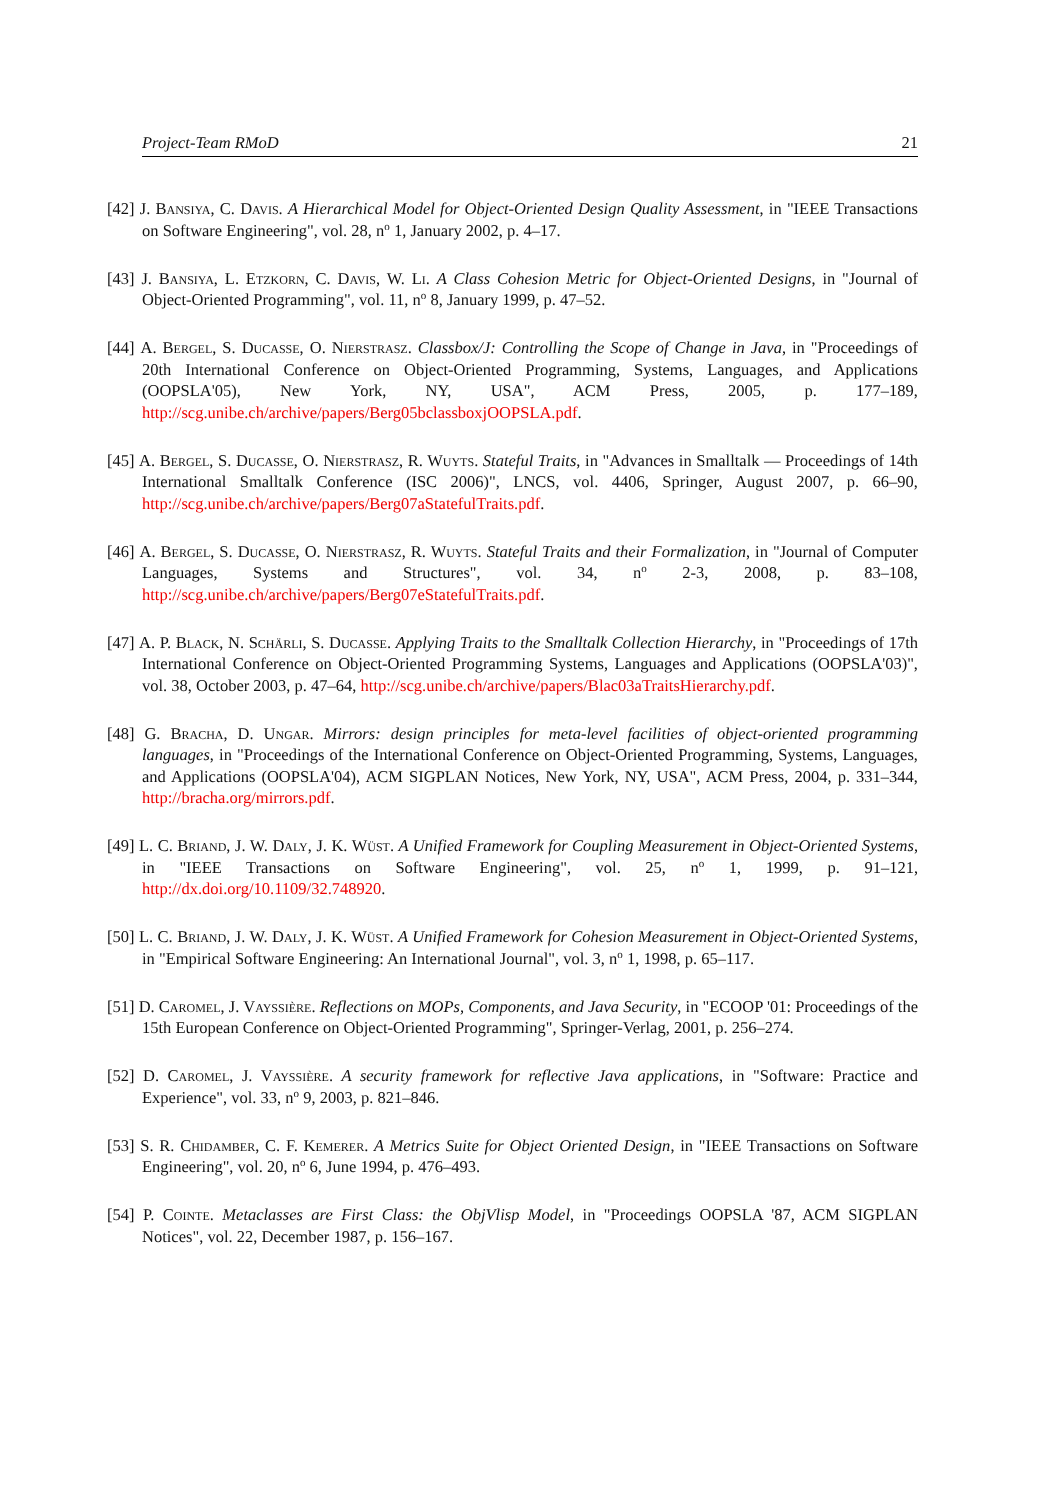Project-Team RMoD 21
[42] J. Bansiya, C. Davis. A Hierarchical Model for Object-Oriented Design Quality Assessment, in "IEEE Transactions on Software Engineering", vol. 28, n<sup>o</sup> 1, January 2002, p. 4–17.
[43] J. Bansiya, L. Etzkorn, C. Davis, W. Li. A Class Cohesion Metric for Object-Oriented Designs, in "Journal of Object-Oriented Programming", vol. 11, n<sup>o</sup> 8, January 1999, p. 47–52.
[44] A. Bergel, S. Ducasse, O. Nierstrasz. Classbox/J: Controlling the Scope of Change in Java, in "Proceedings of 20th International Conference on Object-Oriented Programming, Systems, Languages, and Applications (OOPSLA'05), New York, NY, USA", ACM Press, 2005, p. 177–189, http://scg.unibe.ch/archive/papers/Berg05bclassboxjOOPSLA.pdf.
[45] A. Bergel, S. Ducasse, O. Nierstrasz, R. Wuyts. Stateful Traits, in "Advances in Smalltalk — Proceedings of 14th International Smalltalk Conference (ISC 2006)", LNCS, vol. 4406, Springer, August 2007, p. 66–90, http://scg.unibe.ch/archive/papers/Berg07aStatefulTraits.pdf.
[46] A. Bergel, S. Ducasse, O. Nierstrasz, R. Wuyts. Stateful Traits and their Formalization, in "Journal of Computer Languages, Systems and Structures", vol. 34, n<sup>o</sup> 2-3, 2008, p. 83–108, http://scg.unibe.ch/archive/papers/Berg07eStatefulTraits.pdf.
[47] A. P. Black, N. Schärli, S. Ducasse. Applying Traits to the Smalltalk Collection Hierarchy, in "Proceedings of 17th International Conference on Object-Oriented Programming Systems, Languages and Applications (OOPSLA'03)", vol. 38, October 2003, p. 47–64, http://scg.unibe.ch/archive/papers/Blac03aTraitsHierarchy.pdf.
[48] G. Bracha, D. Ungar. Mirrors: design principles for meta-level facilities of object-oriented programming languages, in "Proceedings of the International Conference on Object-Oriented Programming, Systems, Languages, and Applications (OOPSLA'04), ACM SIGPLAN Notices, New York, NY, USA", ACM Press, 2004, p. 331–344, http://bracha.org/mirrors.pdf.
[49] L. C. Briand, J. W. Daly, J. K. Wüst. A Unified Framework for Coupling Measurement in Object-Oriented Systems, in "IEEE Transactions on Software Engineering", vol. 25, n<sup>o</sup> 1, 1999, p. 91–121, http://dx.doi.org/10.1109/32.748920.
[50] L. C. Briand, J. W. Daly, J. K. Wüst. A Unified Framework for Cohesion Measurement in Object-Oriented Systems, in "Empirical Software Engineering: An International Journal", vol. 3, n<sup>o</sup> 1, 1998, p. 65–117.
[51] D. Caromel, J. Vayssière. Reflections on MOPs, Components, and Java Security, in "ECOOP '01: Proceedings of the 15th European Conference on Object-Oriented Programming", Springer-Verlag, 2001, p. 256–274.
[52] D. Caromel, J. Vayssière. A security framework for reflective Java applications, in "Software: Practice and Experience", vol. 33, n<sup>o</sup> 9, 2003, p. 821–846.
[53] S. R. Chidamber, C. F. Kemerer. A Metrics Suite for Object Oriented Design, in "IEEE Transactions on Software Engineering", vol. 20, n<sup>o</sup> 6, June 1994, p. 476–493.
[54] P. Cointe. Metaclasses are First Class: the ObjVlisp Model, in "Proceedings OOPSLA '87, ACM SIGPLAN Notices", vol. 22, December 1987, p. 156–167.